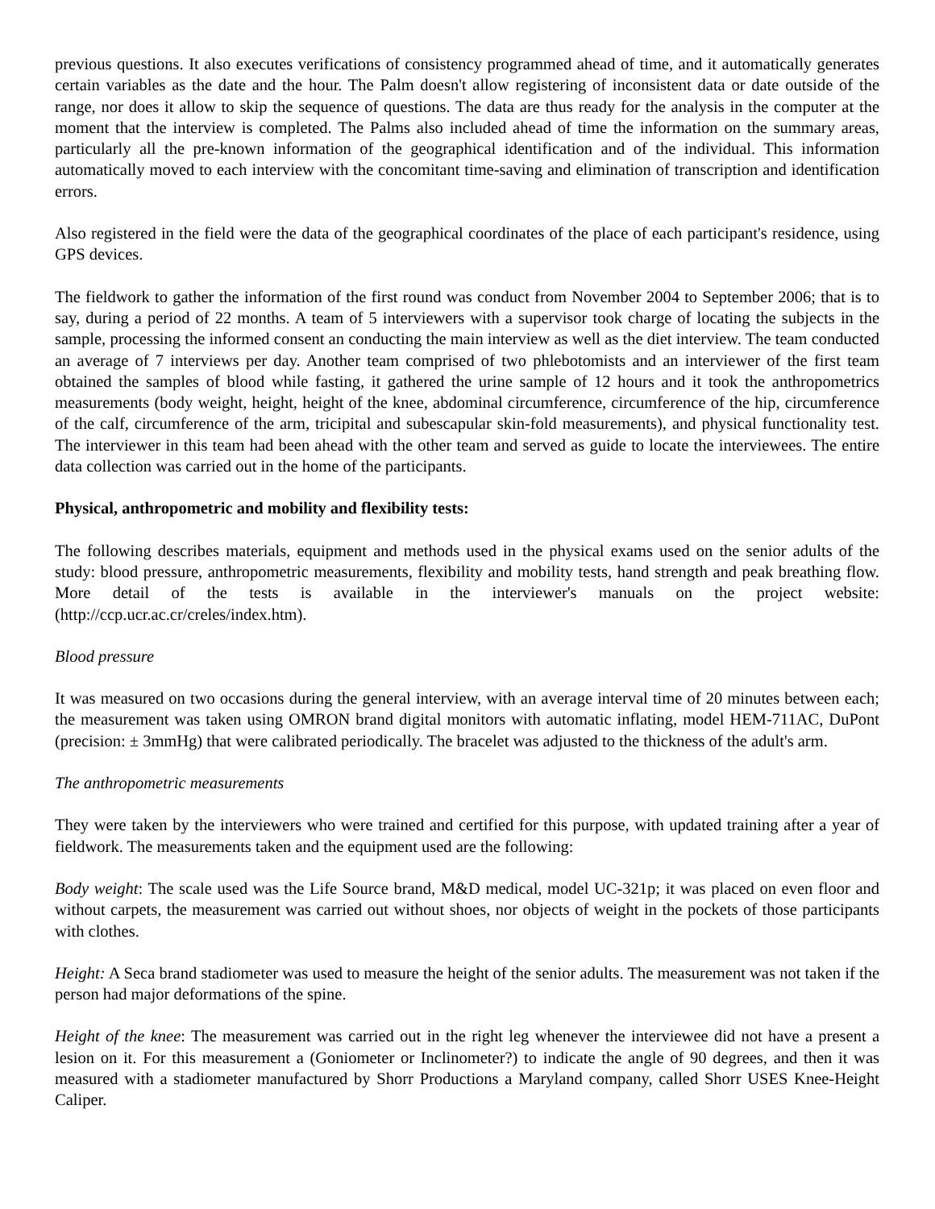previous questions. It also executes verifications of consistency programmed ahead of time, and it automatically generates certain variables as the date and the hour. The Palm doesn't allow registering of inconsistent data or date outside of the range, nor does it allow to skip the sequence of questions. The data are thus ready for the analysis in the computer at the moment that the interview is completed. The Palms also included ahead of time the information on the summary areas, particularly all the pre-known information of the geographical identification and of the individual. This information automatically moved to each interview with the concomitant time-saving and elimination of transcription and identification errors.
Also registered in the field were the data of the geographical coordinates of the place of each participant's residence, using GPS devices.
The fieldwork to gather the information of the first round was conduct from November 2004 to September 2006; that is to say, during a period of 22 months. A team of 5 interviewers with a supervisor took charge of locating the subjects in the sample, processing the informed consent an conducting the main interview as well as the diet interview. The team conducted an average of 7 interviews per day. Another team comprised of two phlebotomists and an interviewer of the first team obtained the samples of blood while fasting, it gathered the urine sample of 12 hours and it took the anthropometrics measurements (body weight, height, height of the knee, abdominal circumference, circumference of the hip, circumference of the calf, circumference of the arm, tricipital and subescapular skin-fold measurements), and physical functionality test. The interviewer in this team had been ahead with the other team and served as guide to locate the interviewees. The entire data collection was carried out in the home of the participants.
Physical, anthropometric and mobility and flexibility tests:
The following describes materials, equipment and methods used in the physical exams used on the senior adults of the study: blood pressure, anthropometric measurements, flexibility and mobility tests, hand strength and peak breathing flow. More detail of the tests is available in the interviewer's manuals on the project website: (http://ccp.ucr.ac.cr/creles/index.htm).
Blood pressure
It was measured on two occasions during the general interview, with an average interval time of 20 minutes between each; the measurement was taken using OMRON brand digital monitors with automatic inflating, model HEM-711AC, DuPont (precision: ± 3mmHg) that were calibrated periodically. The bracelet was adjusted to the thickness of the adult's arm.
The anthropometric measurements
They were taken by the interviewers who were trained and certified for this purpose, with updated training after a year of fieldwork. The measurements taken and the equipment used are the following:
Body weight: The scale used was the Life Source brand, M&D medical, model UC-321p; it was placed on even floor and without carpets, the measurement was carried out without shoes, nor objects of weight in the pockets of those participants with clothes.
Height: A Seca brand stadiometer was used to measure the height of the senior adults. The measurement was not taken if the person had major deformations of the spine.
Height of the knee: The measurement was carried out in the right leg whenever the interviewee did not have a present a lesion on it. For this measurement a (Goniometer or Inclinometer?) to indicate the angle of 90 degrees, and then it was measured with a stadiometer manufactured by Shorr Productions a Maryland company, called Shorr USES Knee-Height Caliper.